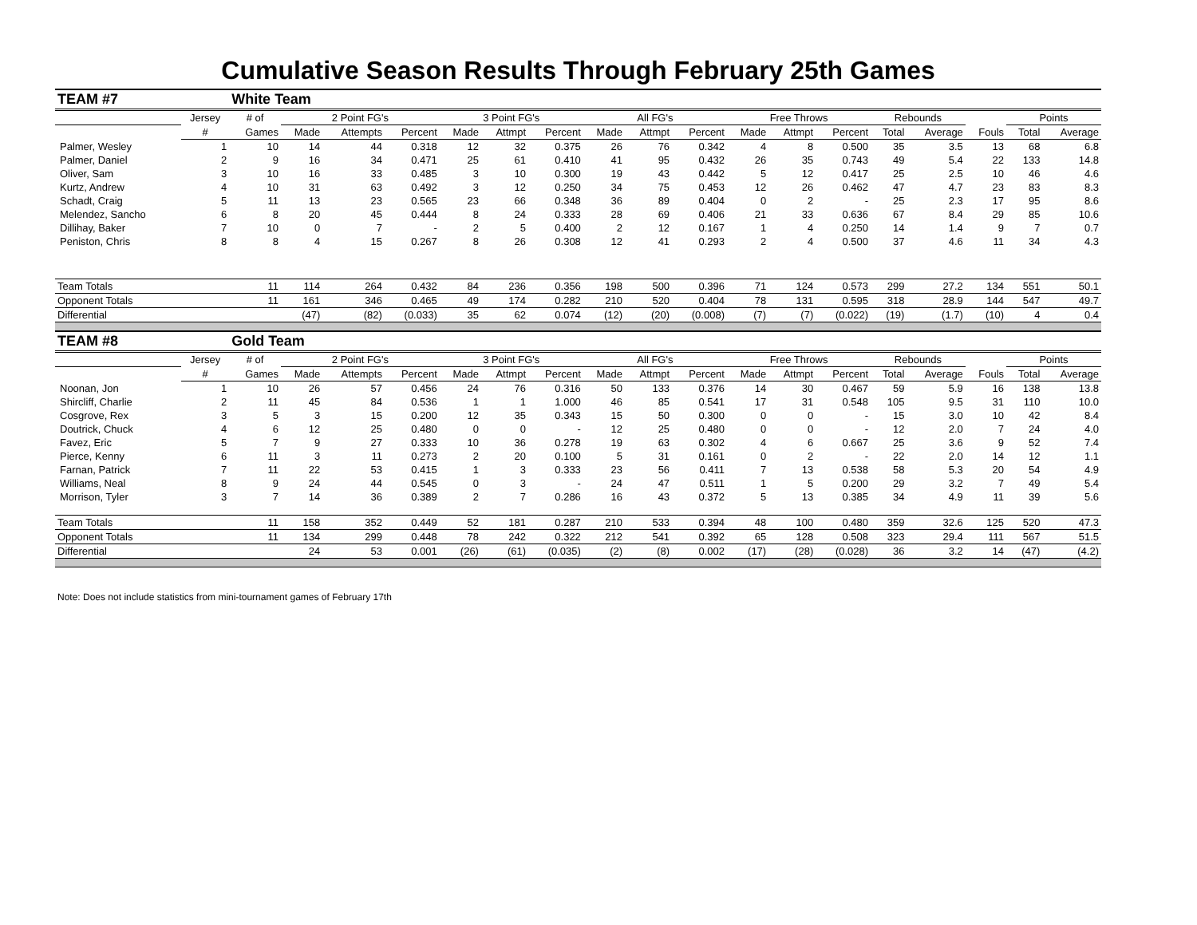Cumulative Season Results Through February 25th Games
| TEAM #7 | | White Team | | | | | | | | | | | | | | | | | |
| | Jersey | # of | 2 Point FG's | | | 3 Point FG's | | | All FG's | | | Free Throws | | | Rebounds | | | Points | |
| | # | Games | Made | Attempts | Percent | Made | Attmpt | Percent | Made | Attmpt | Percent | Made | Attmpt | Percent | Total | Average | Fouls | Total | Average |
| Palmer, Wesley | 1 | 10 | 14 | 44 | 0.318 | 12 | 32 | 0.375 | 26 | 76 | 0.342 | 4 | 8 | 0.500 | 35 | 3.5 | 13 | 68 | 6.8 |
| Palmer, Daniel | 2 | 9 | 16 | 34 | 0.471 | 25 | 61 | 0.410 | 41 | 95 | 0.432 | 26 | 35 | 0.743 | 49 | 5.4 | 22 | 133 | 14.8 |
| Oliver, Sam | 3 | 10 | 16 | 33 | 0.485 | 3 | 10 | 0.300 | 19 | 43 | 0.442 | 5 | 12 | 0.417 | 25 | 2.5 | 10 | 46 | 4.6 |
| Kurtz, Andrew | 4 | 10 | 31 | 63 | 0.492 | 3 | 12 | 0.250 | 34 | 75 | 0.453 | 12 | 26 | 0.462 | 47 | 4.7 | 23 | 83 | 8.3 |
| Schadt, Craig | 5 | 11 | 13 | 23 | 0.565 | 23 | 66 | 0.348 | 36 | 89 | 0.404 | 0 | 2 | - | 25 | 2.3 | 17 | 95 | 8.6 |
| Melendez, Sancho | 6 | 8 | 20 | 45 | 0.444 | 8 | 24 | 0.333 | 28 | 69 | 0.406 | 21 | 33 | 0.636 | 67 | 8.4 | 29 | 85 | 10.6 |
| Dillihay, Baker | 7 | 10 | 0 | 7 | - | 2 | 5 | 0.400 | 2 | 12 | 0.167 | 1 | 4 | 0.250 | 14 | 1.4 | 9 | 7 | 0.7 |
| Peniston, Chris | 8 | 8 | 4 | 15 | 0.267 | 8 | 26 | 0.308 | 12 | 41 | 0.293 | 2 | 4 | 0.500 | 37 | 4.6 | 11 | 34 | 4.3 |
| Team Totals | | 11 | 114 | 264 | 0.432 | 84 | 236 | 0.356 | 198 | 500 | 0.396 | 71 | 124 | 0.573 | 299 | 27.2 | 134 | 551 | 50.1 |
| Opponent Totals | | 11 | 161 | 346 | 0.465 | 49 | 174 | 0.282 | 210 | 520 | 0.404 | 78 | 131 | 0.595 | 318 | 28.9 | 144 | 547 | 49.7 |
| Differential | | | (47) | (82) | (0.033) | 35 | 62 | 0.074 | (12) | (20) | (0.008) | (7) | (7) | (0.022) | (19) | (1.7) | (10) | 4 | 0.4 |
| TEAM #8 | | Gold Team | | | | | | | | | | | | | | | | | |
| | Jersey | # of | 2 Point FG's | | | 3 Point FG's | | | All FG's | | | Free Throws | | | Rebounds | | | Points | |
| | # | Games | Made | Attempts | Percent | Made | Attmpt | Percent | Made | Attmpt | Percent | Made | Attmpt | Percent | Total | Average | Fouls | Total | Average |
| Noonan, Jon | 1 | 10 | 26 | 57 | 0.456 | 24 | 76 | 0.316 | 50 | 133 | 0.376 | 14 | 30 | 0.467 | 59 | 5.9 | 16 | 138 | 13.8 |
| Shircliff, Charlie | 2 | 11 | 45 | 84 | 0.536 | 1 | 1 | 1.000 | 46 | 85 | 0.541 | 17 | 31 | 0.548 | 105 | 9.5 | 31 | 110 | 10.0 |
| Cosgrove, Rex | 3 | 5 | 3 | 15 | 0.200 | 12 | 35 | 0.343 | 15 | 50 | 0.300 | 0 | 0 | - | 15 | 3.0 | 10 | 42 | 8.4 |
| Doutrick, Chuck | 4 | 6 | 12 | 25 | 0.480 | 0 | 0 | - | 12 | 25 | 0.480 | 0 | 0 | - | 12 | 2.0 | 7 | 24 | 4.0 |
| Favez, Eric | 5 | 7 | 9 | 27 | 0.333 | 10 | 36 | 0.278 | 19 | 63 | 0.302 | 4 | 6 | 0.667 | 25 | 3.6 | 9 | 52 | 7.4 |
| Pierce, Kenny | 6 | 11 | 3 | 11 | 0.273 | 2 | 20 | 0.100 | 5 | 31 | 0.161 | 0 | 2 | - | 22 | 2.0 | 14 | 12 | 1.1 |
| Farnan, Patrick | 7 | 11 | 22 | 53 | 0.415 | 1 | 3 | 0.333 | 23 | 56 | 0.411 | 7 | 13 | 0.538 | 58 | 5.3 | 20 | 54 | 4.9 |
| Williams, Neal | 8 | 9 | 24 | 44 | 0.545 | 0 | 3 | - | 24 | 47 | 0.511 | 1 | 5 | 0.200 | 29 | 3.2 | 7 | 49 | 5.4 |
| Morrison, Tyler | 3 | 7 | 14 | 36 | 0.389 | 2 | 7 | 0.286 | 16 | 43 | 0.372 | 5 | 13 | 0.385 | 34 | 4.9 | 11 | 39 | 5.6 |
| Team Totals | | 11 | 158 | 352 | 0.449 | 52 | 181 | 0.287 | 210 | 533 | 0.394 | 48 | 100 | 0.480 | 359 | 32.6 | 125 | 520 | 47.3 |
| Opponent Totals | | 11 | 134 | 299 | 0.448 | 78 | 242 | 0.322 | 212 | 541 | 0.392 | 65 | 128 | 0.508 | 323 | 29.4 | 111 | 567 | 51.5 |
| Differential | | | 24 | 53 | 0.001 | (26) | (61) | (0.035) | (2) | (8) | 0.002 | (17) | (28) | (0.028) | 36 | 3.2 | 14 | (47) | (4.2) |
Note: Does not include statistics from mini-tournament games of February 17th